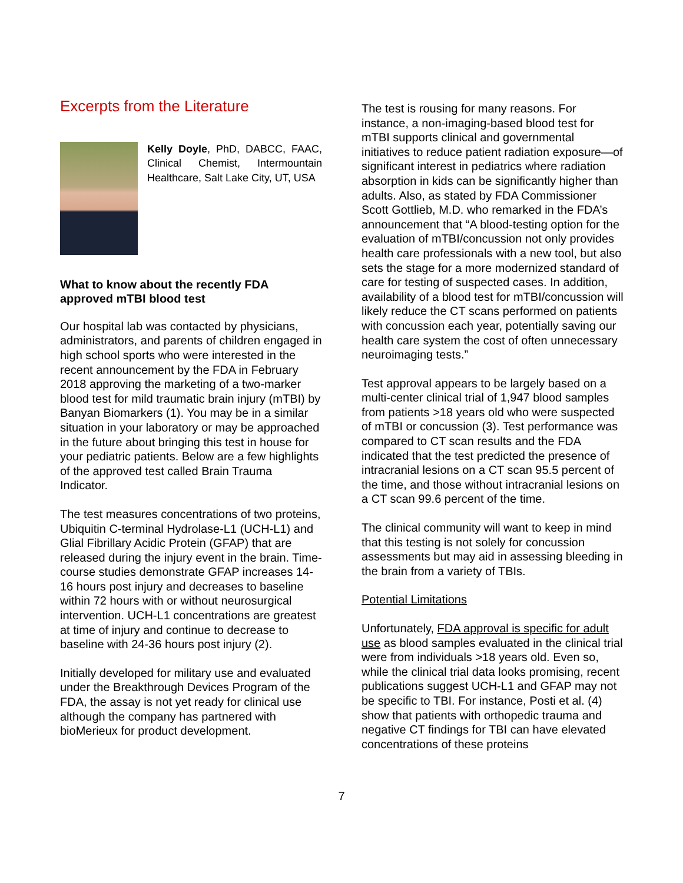Excerpts from the Literature
Kelly Doyle, PhD, DABCC, FAAC, Clinical Chemist, Intermountain Healthcare, Salt Lake City, UT, USA
What to know about the recently FDA approved mTBI blood test
Our hospital lab was contacted by physicians, administrators, and parents of children engaged in high school sports who were interested in the recent announcement by the FDA in February 2018 approving the marketing of a two-marker blood test for mild traumatic brain injury (mTBI) by Banyan Biomarkers (1). You may be in a similar situation in your laboratory or may be approached in the future about bringing this test in house for your pediatric patients. Below are a few highlights of the approved test called Brain Trauma Indicator.
The test measures concentrations of two proteins, Ubiquitin C-terminal Hydrolase-L1 (UCH-L1) and Glial Fibrillary Acidic Protein (GFAP) that are released during the injury event in the brain. Time-course studies demonstrate GFAP increases 14-16 hours post injury and decreases to baseline within 72 hours with or without neurosurgical intervention. UCH-L1 concentrations are greatest at time of injury and continue to decrease to baseline with 24-36 hours post injury (2).
Initially developed for military use and evaluated under the Breakthrough Devices Program of the FDA, the assay is not yet ready for clinical use although the company has partnered with bioMerieux for product development.
The test is rousing for many reasons. For instance, a non-imaging-based blood test for mTBI supports clinical and governmental initiatives to reduce patient radiation exposure—of significant interest in pediatrics where radiation absorption in kids can be significantly higher than adults. Also, as stated by FDA Commissioner Scott Gottlieb, M.D. who remarked in the FDA’s announcement that “A blood-testing option for the evaluation of mTBI/concussion not only provides health care professionals with a new tool, but also sets the stage for a more modernized standard of care for testing of suspected cases. In addition, availability of a blood test for mTBI/concussion will likely reduce the CT scans performed on patients with concussion each year, potentially saving our health care system the cost of often unnecessary neuroimaging tests.”
Test approval appears to be largely based on a multi-center clinical trial of 1,947 blood samples from patients >18 years old who were suspected of mTBI or concussion (3). Test performance was compared to CT scan results and the FDA indicated that the test predicted the presence of intracranial lesions on a CT scan 95.5 percent of the time, and those without intracranial lesions on a CT scan 99.6 percent of the time.
The clinical community will want to keep in mind that this testing is not solely for concussion assessments but may aid in assessing bleeding in the brain from a variety of TBIs.
Potential Limitations
Unfortunately, FDA approval is specific for adult use as blood samples evaluated in the clinical trial were from individuals >18 years old. Even so, while the clinical trial data looks promising, recent publications suggest UCH-L1 and GFAP may not be specific to TBI. For instance, Posti et al. (4) show that patients with orthopedic trauma and negative CT findings for TBI can have elevated concentrations of these proteins
7